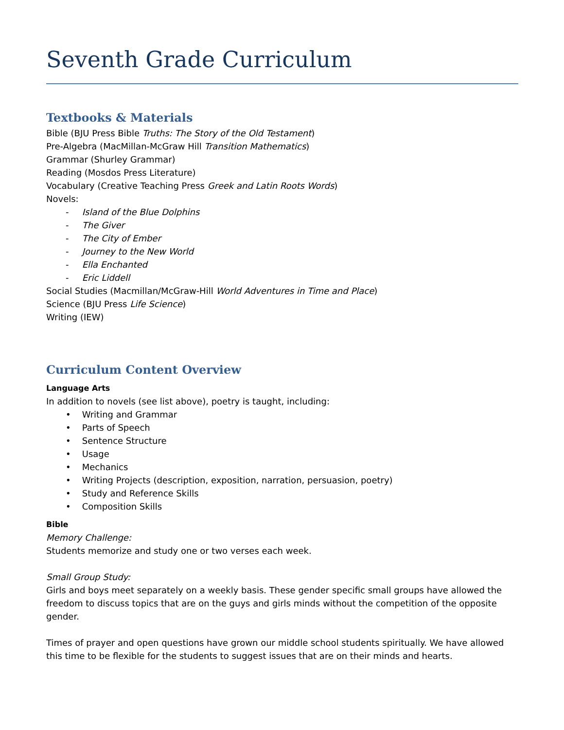Seventh Grade Curriculum
Textbooks & Materials
Bible (BJU Press Bible Truths: The Story of the Old Testament)
Pre-Algebra (MacMillan-McGraw Hill Transition Mathematics)
Grammar (Shurley Grammar)
Reading (Mosdos Press Literature)
Vocabulary (Creative Teaching Press Greek and Latin Roots Words)
Novels:
- Island of the Blue Dolphins
- The Giver
- The City of Ember
- Journey to the New World
- Ella Enchanted
- Eric Liddell
Social Studies (Macmillan/McGraw-Hill World Adventures in Time and Place)
Science (BJU Press Life Science)
Writing (IEW)
Curriculum Content Overview
Language Arts
In addition to novels (see list above), poetry is taught, including:
• Writing and Grammar
• Parts of Speech
• Sentence Structure
• Usage
• Mechanics
• Writing Projects (description, exposition, narration, persuasion, poetry)
• Study and Reference Skills
• Composition Skills
Bible
Memory Challenge:
Students memorize and study one or two verses each week.
Small Group Study:
Girls and boys meet separately on a weekly basis. These gender specific small groups have allowed the freedom to discuss topics that are on the guys and girls minds without the competition of the opposite gender.
Times of prayer and open questions have grown our middle school students spiritually. We have allowed this time to be flexible for the students to suggest issues that are on their minds and hearts.